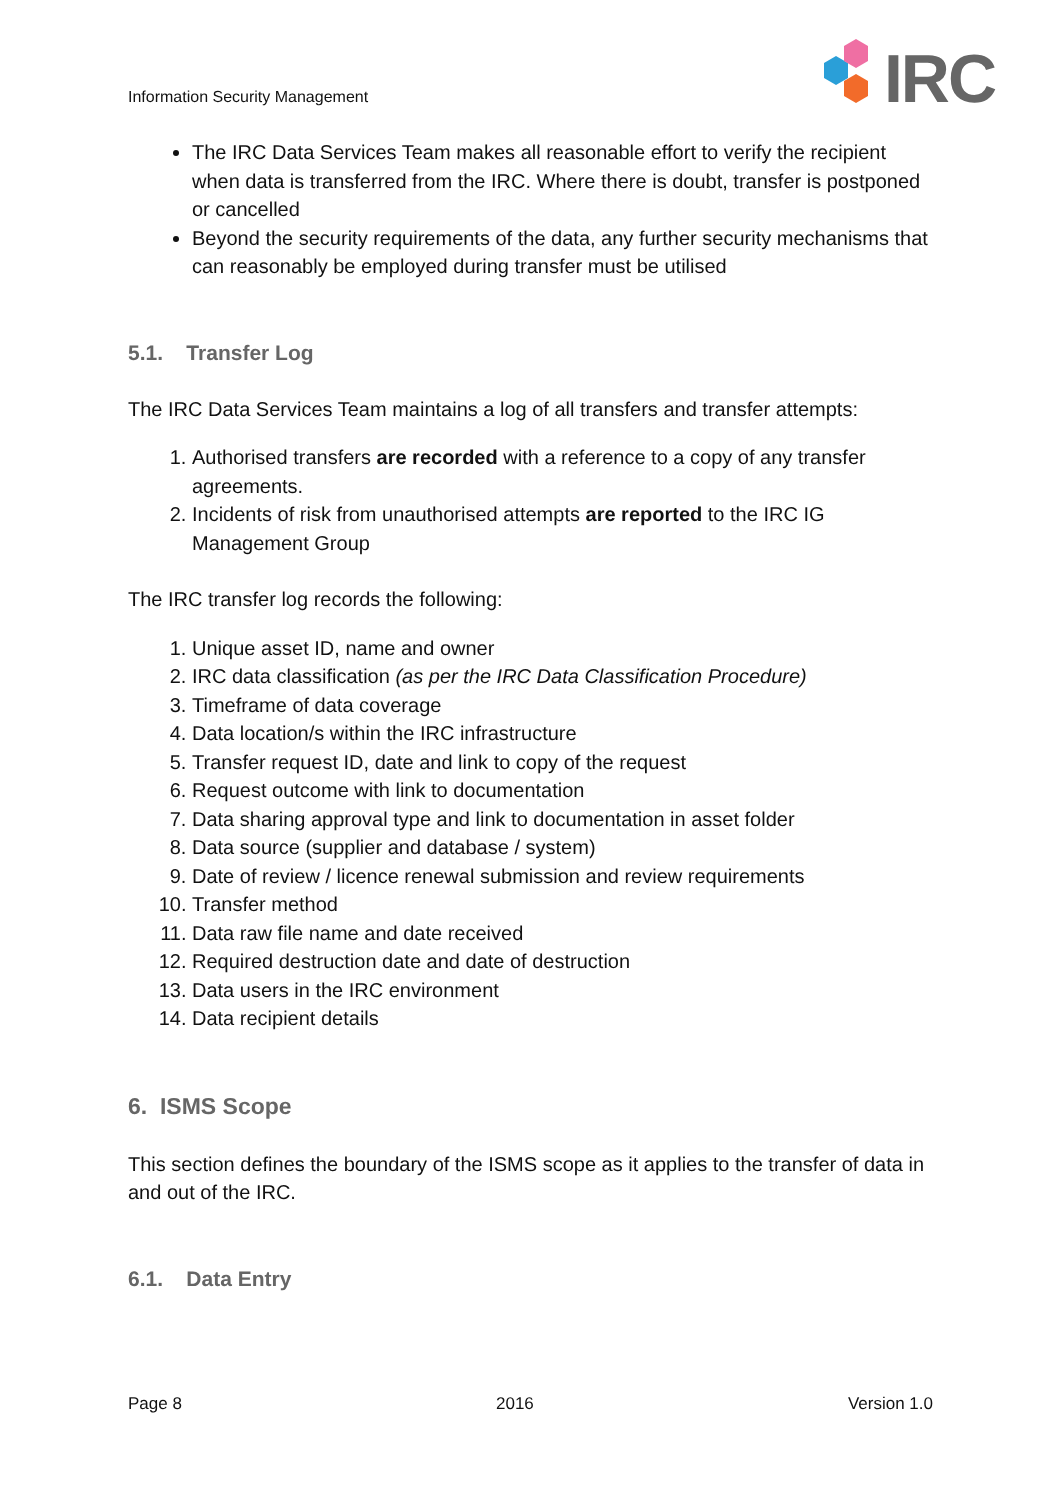Information Security Management
IRC
The IRC Data Services Team makes all reasonable effort to verify the recipient when data is transferred from the IRC. Where there is doubt, transfer is postponed or cancelled
Beyond the security requirements of the data, any further security mechanisms that can reasonably be employed during transfer must be utilised
5.1. Transfer Log
The IRC Data Services Team maintains a log of all transfers and transfer attempts:
1. Authorised transfers are recorded with a reference to a copy of any transfer agreements.
2. Incidents of risk from unauthorised attempts are reported to the IRC IG Management Group
The IRC transfer log records the following:
1. Unique asset ID, name and owner
2. IRC data classification (as per the IRC Data Classification Procedure)
3. Timeframe of data coverage
4. Data location/s within the IRC infrastructure
5. Transfer request ID, date and link to copy of the request
6. Request outcome with link to documentation
7. Data sharing approval type and link to documentation in asset folder
8. Data source (supplier and database / system)
9. Date of review / licence renewal submission and review requirements
10. Transfer method
11. Data raw file name and date received
12. Required destruction date and date of destruction
13. Data users in the IRC environment
14. Data recipient details
6. ISMS Scope
This section defines the boundary of the ISMS scope as it applies to the transfer of data in and out of the IRC.
6.1. Data Entry
Page 8 2016 Version 1.0